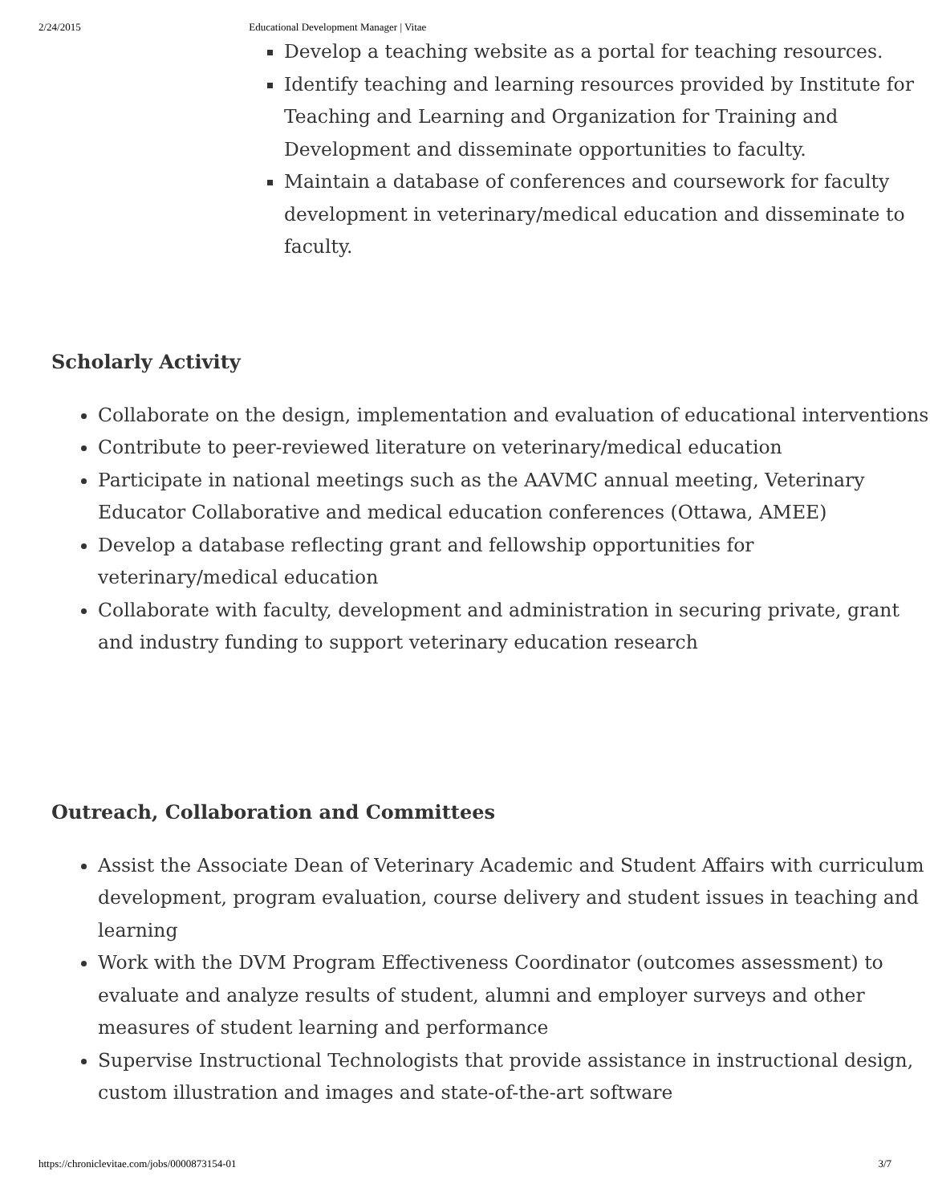2/24/2015 Educational Development Manager | Vitae
Develop a teaching website as a portal for teaching resources.
Identify teaching and learning resources provided by Institute for Teaching and Learning and Organization for Training and Development and disseminate opportunities to faculty.
Maintain a database of conferences and coursework for faculty development in veterinary/medical education and disseminate to faculty.
Scholarly Activity
Collaborate on the design, implementation and evaluation of educational interventions
Contribute to peer-reviewed literature on veterinary/medical education
Participate in national meetings such as the AAVMC annual meeting, Veterinary Educator Collaborative and medical education conferences (Ottawa, AMEE)
Develop a database reflecting grant and fellowship opportunities for veterinary/medical education
Collaborate with faculty, development and administration in securing private, grant and industry funding to support veterinary education research
Outreach, Collaboration and Committees
Assist the Associate Dean of Veterinary Academic and Student Affairs with curriculum development, program evaluation, course delivery and student issues in teaching and learning
Work with the DVM Program Effectiveness Coordinator (outcomes assessment) to evaluate and analyze results of student, alumni and employer surveys and other measures of student learning and performance
Supervise Instructional Technologists that provide assistance in instructional design, custom illustration and images and state-of-the-art software
https://chroniclevitae.com/jobs/0000873154-01 3/7